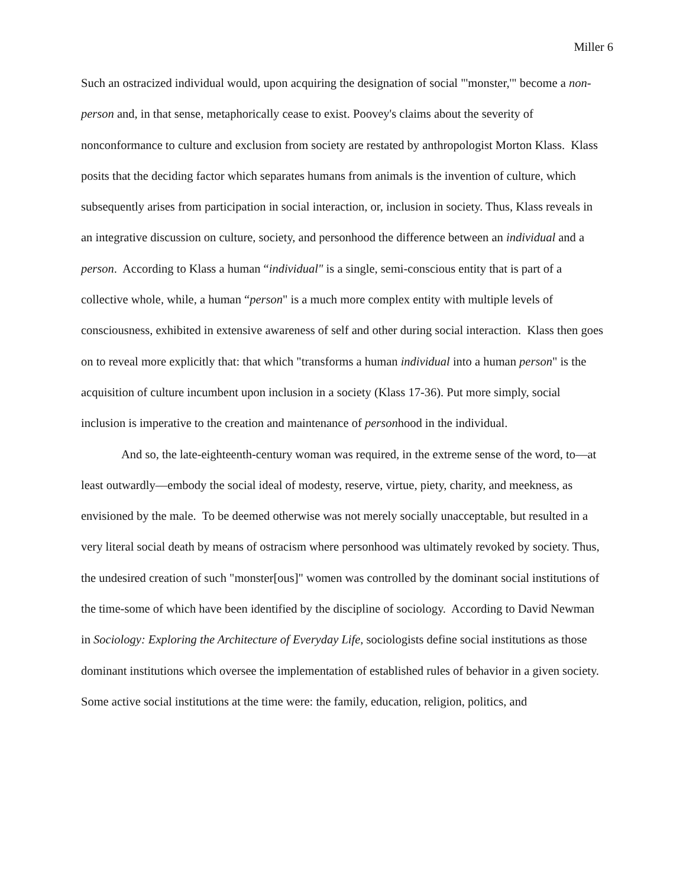Miller 6
Such an ostracized individual would, upon acquiring the designation of social "'monster,'" become a non-person and, in that sense, metaphorically cease to exist. Poovey's claims about the severity of nonconformance to culture and exclusion from society are restated by anthropologist Morton Klass. Klass posits that the deciding factor which separates humans from animals is the invention of culture, which subsequently arises from participation in social interaction, or, inclusion in society. Thus, Klass reveals in an integrative discussion on culture, society, and personhood the difference between an individual and a person. According to Klass a human “individual" is a single, semi-conscious entity that is part of a collective whole, while, a human “person" is a much more complex entity with multiple levels of consciousness, exhibited in extensive awareness of self and other during social interaction. Klass then goes on to reveal more explicitly that: that which "transforms a human individual into a human person" is the acquisition of culture incumbent upon inclusion in a society (Klass 17-36). Put more simply, social inclusion is imperative to the creation and maintenance of personhood in the individual.
And so, the late-eighteenth-century woman was required, in the extreme sense of the word, to—at least outwardly—embody the social ideal of modesty, reserve, virtue, piety, charity, and meekness, as envisioned by the male. To be deemed otherwise was not merely socially unacceptable, but resulted in a very literal social death by means of ostracism where personhood was ultimately revoked by society. Thus, the undesired creation of such "monster[ous]" women was controlled by the dominant social institutions of the time-some of which have been identified by the discipline of sociology. According to David Newman in Sociology: Exploring the Architecture of Everyday Life, sociologists define social institutions as those dominant institutions which oversee the implementation of established rules of behavior in a given society. Some active social institutions at the time were: the family, education, religion, politics, and